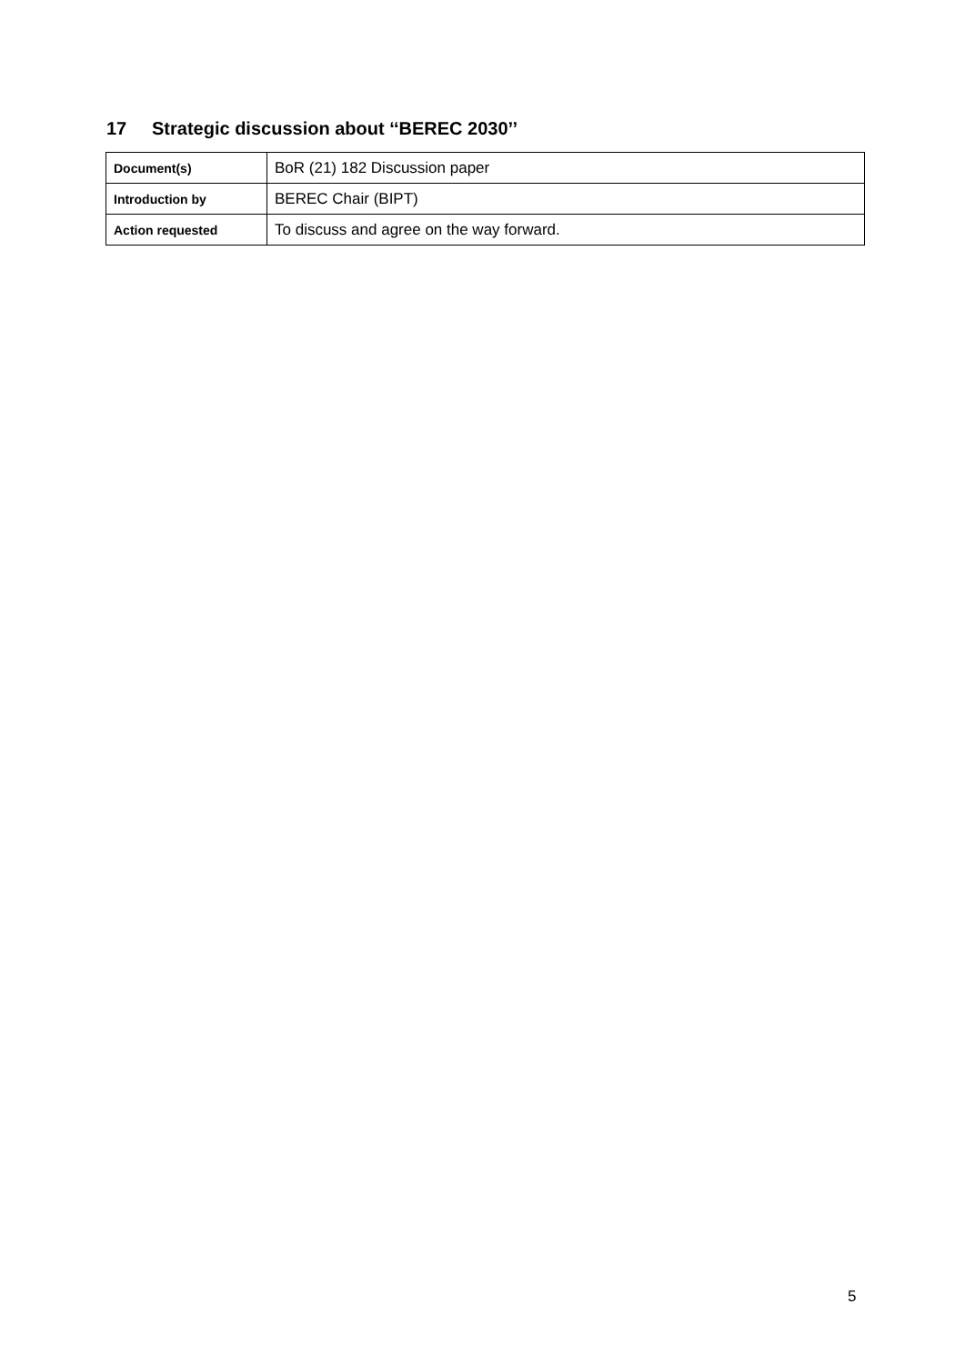17 Strategic discussion about ‘‘BEREC 2030’’
| Document(s) | BoR (21) 182 Discussion paper |
| Introduction by | BEREC Chair (BIPT) |
| Action requested | To discuss and agree on the way forward. |
5